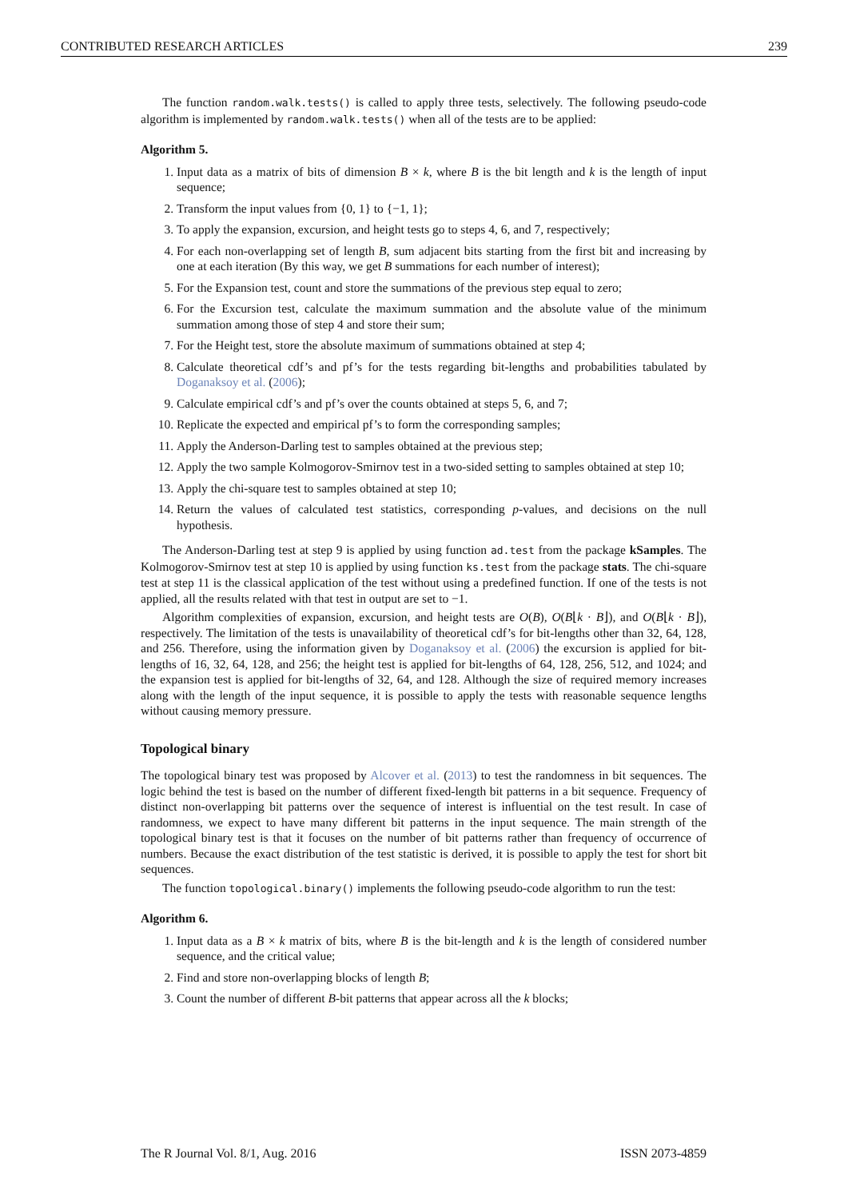CONTRIBUTED RESEARCH ARTICLES 239
The function random.walk.tests() is called to apply three tests, selectively. The following pseudo-code algorithm is implemented by random.walk.tests() when all of the tests are to be applied:
Algorithm 5.
1. Input data as a matrix of bits of dimension B × k, where B is the bit length and k is the length of input sequence;
2. Transform the input values from {0, 1} to {−1, 1};
3. To apply the expansion, excursion, and height tests go to steps 4, 6, and 7, respectively;
4. For each non-overlapping set of length B, sum adjacent bits starting from the first bit and increasing by one at each iteration (By this way, we get B summations for each number of interest);
5. For the Expansion test, count and store the summations of the previous step equal to zero;
6. For the Excursion test, calculate the maximum summation and the absolute value of the minimum summation among those of step 4 and store their sum;
7. For the Height test, store the absolute maximum of summations obtained at step 4;
8. Calculate theoretical cdf’s and pf’s for the tests regarding bit-lengths and probabilities tabulated by Doganaksoy et al. (2006);
9. Calculate empirical cdf’s and pf’s over the counts obtained at steps 5, 6, and 7;
10. Replicate the expected and empirical pf’s to form the corresponding samples;
11. Apply the Anderson-Darling test to samples obtained at the previous step;
12. Apply the two sample Kolmogorov-Smirnov test in a two-sided setting to samples obtained at step 10;
13. Apply the chi-square test to samples obtained at step 10;
14. Return the values of calculated test statistics, corresponding p-values, and decisions on the null hypothesis.
The Anderson-Darling test at step 9 is applied by using function ad.test from the package kSamples. The Kolmogorov-Smirnov test at step 10 is applied by using function ks.test from the package stats. The chi-square test at step 11 is the classical application of the test without using a predefined function. If one of the tests is not applied, all the results related with that test in output are set to −1.
Algorithm complexities of expansion, excursion, and height tests are O(B), O(B⌊k · B⌋), and O(B⌊k · B⌋), respectively. The limitation of the tests is unavailability of theoretical cdf’s for bit-lengths other than 32, 64, 128, and 256. Therefore, using the information given by Doganaksoy et al. (2006) the excursion is applied for bit-lengths of 16, 32, 64, 128, and 256; the height test is applied for bit-lengths of 64, 128, 256, 512, and 1024; and the expansion test is applied for bit-lengths of 32, 64, and 128. Although the size of required memory increases along with the length of the input sequence, it is possible to apply the tests with reasonable sequence lengths without causing memory pressure.
Topological binary
The topological binary test was proposed by Alcover et al. (2013) to test the randomness in bit sequences. The logic behind the test is based on the number of different fixed-length bit patterns in a bit sequence. Frequency of distinct non-overlapping bit patterns over the sequence of interest is influential on the test result. In case of randomness, we expect to have many different bit patterns in the input sequence. The main strength of the topological binary test is that it focuses on the number of bit patterns rather than frequency of occurrence of numbers. Because the exact distribution of the test statistic is derived, it is possible to apply the test for short bit sequences.
The function topological.binary() implements the following pseudo-code algorithm to run the test:
Algorithm 6.
1. Input data as a B × k matrix of bits, where B is the bit-length and k is the length of considered number sequence, and the critical value;
2. Find and store non-overlapping blocks of length B;
3. Count the number of different B-bit patterns that appear across all the k blocks;
The R Journal Vol. 8/1, Aug. 2016 ISSN 2073-4859